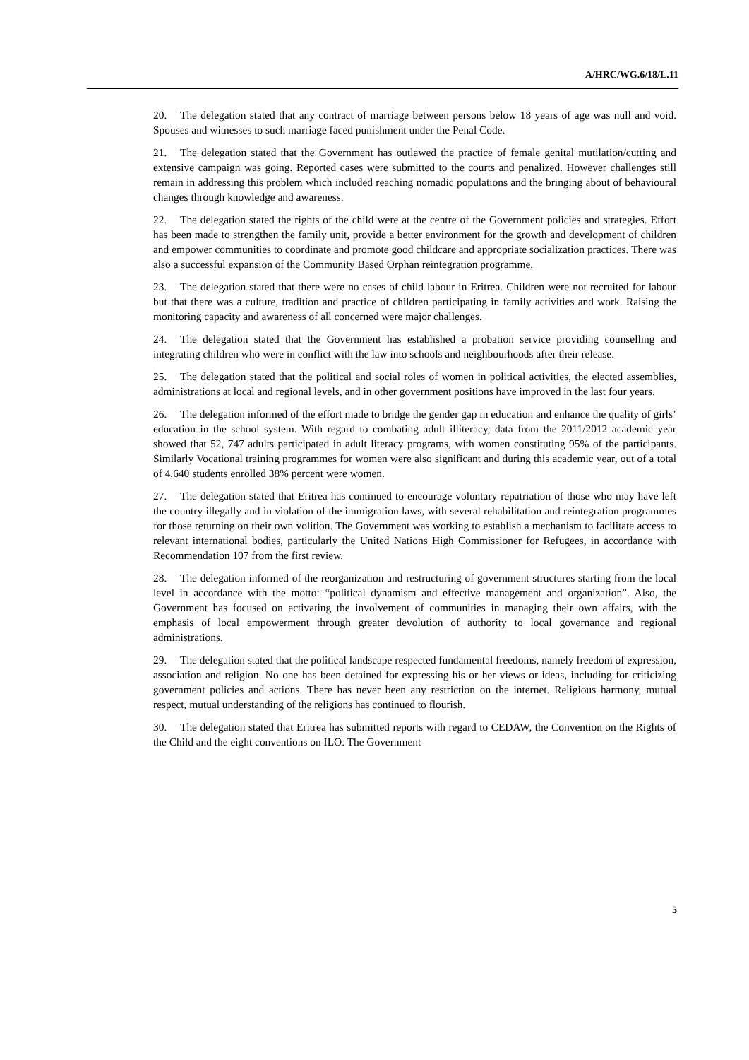A/HRC/WG.6/18/L.11
20. The delegation stated that any contract of marriage between persons below 18 years of age was null and void. Spouses and witnesses to such marriage faced punishment under the Penal Code.
21. The delegation stated that the Government has outlawed the practice of female genital mutilation/cutting and extensive campaign was going. Reported cases were submitted to the courts and penalized. However challenges still remain in addressing this problem which included reaching nomadic populations and the bringing about of behavioural changes through knowledge and awareness.
22. The delegation stated the rights of the child were at the centre of the Government policies and strategies. Effort has been made to strengthen the family unit, provide a better environment for the growth and development of children and empower communities to coordinate and promote good childcare and appropriate socialization practices. There was also a successful expansion of the Community Based Orphan reintegration programme.
23. The delegation stated that there were no cases of child labour in Eritrea. Children were not recruited for labour but that there was a culture, tradition and practice of children participating in family activities and work. Raising the monitoring capacity and awareness of all concerned were major challenges.
24. The delegation stated that the Government has established a probation service providing counselling and integrating children who were in conflict with the law into schools and neighbourhoods after their release.
25. The delegation stated that the political and social roles of women in political activities, the elected assemblies, administrations at local and regional levels, and in other government positions have improved in the last four years.
26. The delegation informed of the effort made to bridge the gender gap in education and enhance the quality of girls’ education in the school system. With regard to combating adult illiteracy, data from the 2011/2012 academic year showed that 52, 747 adults participated in adult literacy programs, with women constituting 95% of the participants. Similarly Vocational training programmes for women were also significant and during this academic year, out of a total of 4,640 students enrolled 38% percent were women.
27. The delegation stated that Eritrea has continued to encourage voluntary repatriation of those who may have left the country illegally and in violation of the immigration laws, with several rehabilitation and reintegration programmes for those returning on their own volition. The Government was working to establish a mechanism to facilitate access to relevant international bodies, particularly the United Nations High Commissioner for Refugees, in accordance with Recommendation 107 from the first review.
28. The delegation informed of the reorganization and restructuring of government structures starting from the local level in accordance with the motto: “political dynamism and effective management and organization”. Also, the Government has focused on activating the involvement of communities in managing their own affairs, with the emphasis of local empowerment through greater devolution of authority to local governance and regional administrations.
29. The delegation stated that the political landscape respected fundamental freedoms, namely freedom of expression, association and religion. No one has been detained for expressing his or her views or ideas, including for criticizing government policies and actions. There has never been any restriction on the internet. Religious harmony, mutual respect, mutual understanding of the religions has continued to flourish.
30. The delegation stated that Eritrea has submitted reports with regard to CEDAW, the Convention on the Rights of the Child and the eight conventions on ILO. The Government
5